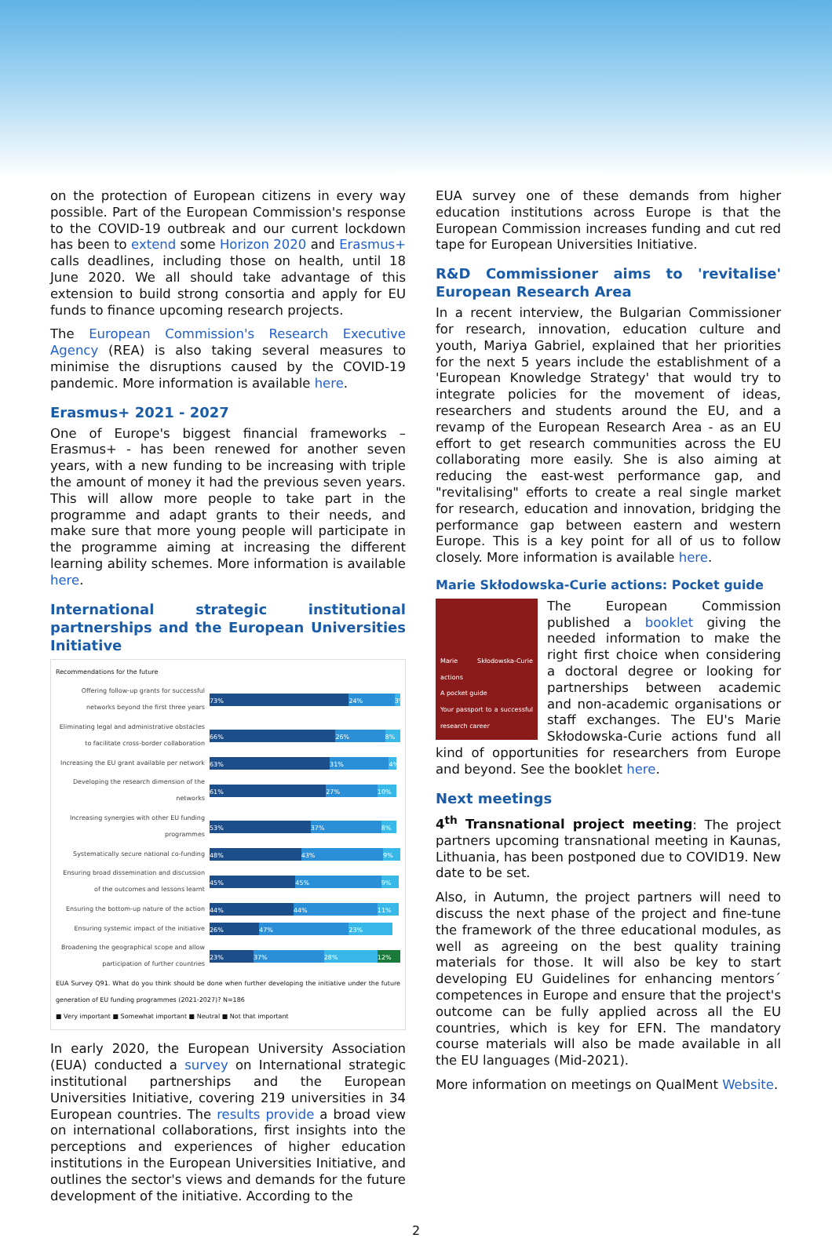on the protection of European citizens in every way possible. Part of the European Commission's response to the COVID-19 outbreak and our current lockdown has been to extend some Horizon 2020 and Erasmus+ calls deadlines, including those on health, until 18 June 2020. We all should take advantage of this extension to build strong consortia and apply for EU funds to finance upcoming research projects.
The European Commission's Research Executive Agency (REA) is also taking several measures to minimise the disruptions caused by the COVID-19 pandemic. More information is available here.
Erasmus+ 2021 - 2027
One of Europe's biggest financial frameworks – Erasmus+ - has been renewed for another seven years, with a new funding to be increasing with triple the amount of money it had the previous seven years. This will allow more people to take part in the programme and adapt grants to their needs, and make sure that more young people will participate in the programme aiming at increasing the different learning ability schemes. More information is available here.
International strategic institutional partnerships and the European Universities Initiative
Recommendations for the future
Offering follow-up grants for successful networks beyond the first three years
73% 24% 3%
Eliminating legal and administrative obstacles to facilitate cross-border collaboration
66% 26% 8%
Increasing the EU grant available per network
63% 31% 4%
Developing the research dimension of the networks
61% 27% 10%
Increasing synergies with other EU funding programmes
53% 37% 8%
Systematically secure national co-funding
48% 43% 9%
Ensuring broad dissemination and discussion of the outcomes and lessons learnt
45% 45% 9%
Ensuring the bottom-up nature of the action
44% 44% 11%
Ensuring systemic impact of the initiative
26% 47% 23%
Broadening the geographical scope and allow participation of further countries
23% 37% 28% 12%
EUA Survey Q91. What do you think should be done when further developing the initiative under the future generation of EU funding programmes (2021-2027)? N=186
■ Very important ■ Somewhat important ■ Neutral ■ Not that important
In early 2020, the European University Association (EUA) conducted a survey on International strategic institutional partnerships and the European Universities Initiative, covering 219 universities in 34 European countries. The results provide a broad view on international collaborations, first insights into the perceptions and experiences of higher education institutions in the European Universities Initiative, and outlines the sector's views and demands for the future development of the initiative. According to the
EUA survey one of these demands from higher education institutions across Europe is that the European Commission increases funding and cut red tape for European Universities Initiative.
R&D Commissioner aims to 'revitalise' European Research Area
In a recent interview, the Bulgarian Commissioner for research, innovation, education culture and youth, Mariya Gabriel, explained that her priorities for the next 5 years include the establishment of a 'European Knowledge Strategy' that would try to integrate policies for the movement of ideas, researchers and students around the EU, and a revamp of the European Research Area - as an EU effort to get research communities across the EU collaborating more easily. She is also aiming at reducing the east-west performance gap, and "revitalising" efforts to create a real single market for research, education and innovation, bridging the performance gap between eastern and western Europe. This is a key point for all of us to follow closely. More information is available here.
Marie Skłodowska-Curie actions: Pocket guide
Marie Skłodowska-Curie actions
A pocket guide
Your passport to a successful research career
The European Commission published a booklet giving the needed information to make the right first choice when considering a doctoral degree or looking for partnerships between academic and non-academic organisations or staff exchanges. The EU's Marie Skłodowska-Curie actions fund all kind of opportunities for researchers from Europe and beyond. See the booklet here.
Next meetings
4<sup>th</sup> Transnational project meeting: The project partners upcoming transnational meeting in Kaunas, Lithuania, has been postponed due to COVID19. New date to be set.
Also, in Autumn, the project partners will need to discuss the next phase of the project and fine-tune the framework of the three educational modules, as well as agreeing on the best quality training materials for those. It will also be key to start developing EU Guidelines for enhancing mentors´ competences in Europe and ensure that the project's outcome can be fully applied across all the EU countries, which is key for EFN. The mandatory course materials will also be made available in all the EU languages (Mid-2021).
More information on meetings on QualMent Website.
2